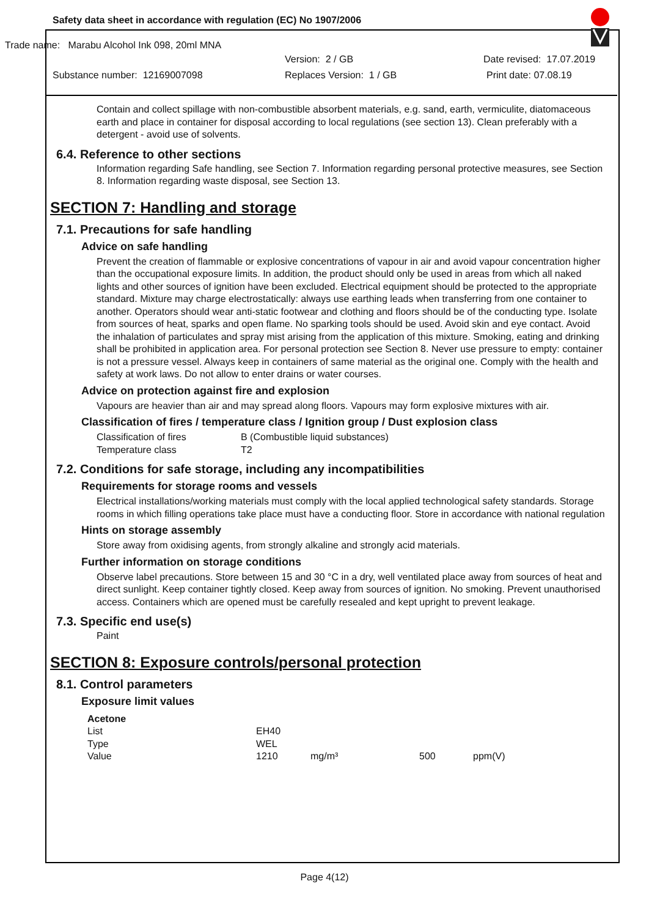Safety data sheet in accordance with regulation (EC) No 1907/2006
Trade name: Marabu Alcohol Ink 098, 20ml MNA
Version: 2 / GB Date revised: 17.07.2019
Substance number: 12169007098 Replaces Version: 1 / GB Print date: 07.08.19
Contain and collect spillage with non-combustible absorbent materials, e.g. sand, earth, vermiculite, diatomaceous earth and place in container for disposal according to local regulations (see section 13). Clean preferably with a detergent - avoid use of solvents.
6.4. Reference to other sections
Information regarding Safe handling, see Section 7. Information regarding personal protective measures, see Section 8. Information regarding waste disposal, see Section 13.
SECTION 7: Handling and storage
7.1. Precautions for safe handling
Advice on safe handling
Prevent the creation of flammable or explosive concentrations of vapour in air and avoid vapour concentration higher than the occupational exposure limits. In addition, the product should only be used in areas from which all naked lights and other sources of ignition have been excluded. Electrical equipment should be protected to the appropriate standard. Mixture may charge electrostatically: always use earthing leads when transferring from one container to another. Operators should wear anti-static footwear and clothing and floors should be of the conducting type. Isolate from sources of heat, sparks and open flame. No sparking tools should be used. Avoid skin and eye contact. Avoid the inhalation of particulates and spray mist arising from the application of this mixture. Smoking, eating and drinking shall be prohibited in application area. For personal protection see Section 8. Never use pressure to empty: container is not a pressure vessel. Always keep in containers of same material as the original one. Comply with the health and safety at work laws. Do not allow to enter drains or water courses.
Advice on protection against fire and explosion
Vapours are heavier than air and may spread along floors. Vapours may form explosive mixtures with air.
Classification of fires / temperature class / Ignition group / Dust explosion class
| Classification of fires | B (Combustible liquid substances) |
| Temperature class | T2 |
7.2. Conditions for safe storage, including any incompatibilities
Requirements for storage rooms and vessels
Electrical installations/working materials must comply with the local applied technological safety standards. Storage rooms in which filling operations take place must have a conducting floor. Store in accordance with national regulation
Hints on storage assembly
Store away from oxidising agents, from strongly alkaline and strongly acid materials.
Further information on storage conditions
Observe label precautions. Store between 15 and 30 °C in a dry, well ventilated place away from sources of heat and direct sunlight. Keep container tightly closed. Keep away from sources of ignition. No smoking. Prevent unauthorised access. Containers which are opened must be carefully resealed and kept upright to prevent leakage.
7.3. Specific end use(s)
Paint
SECTION 8: Exposure controls/personal protection
8.1. Control parameters
Exposure limit values
| Acetone | | | | |
| List | EH40 | | | |
| Type | WEL | | | |
| Value | 1210 | mg/m³ | 500 | ppm(V) |
Page 4(12)